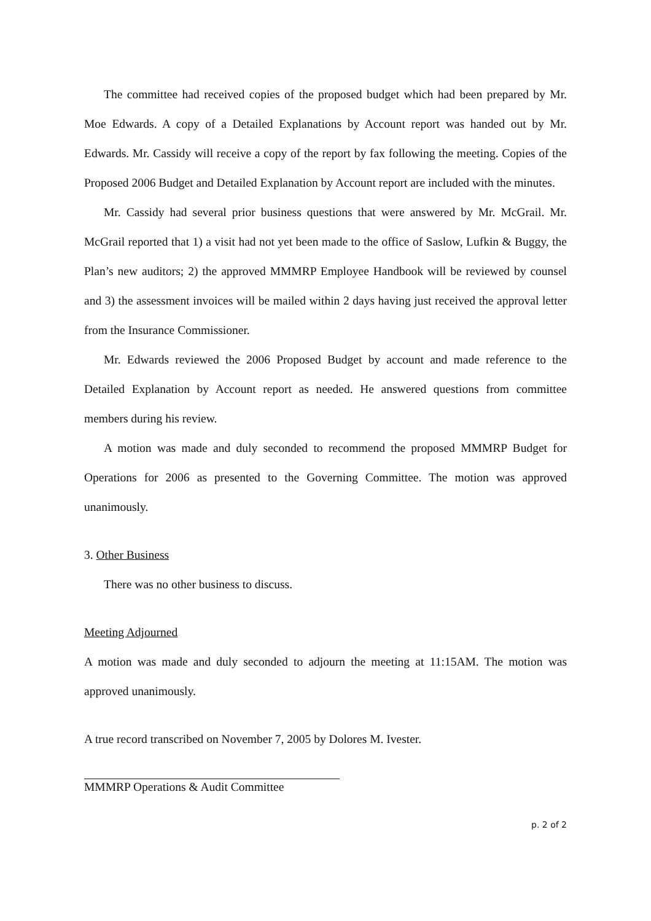The committee had received copies of the proposed budget which had been prepared by Mr. Moe Edwards. A copy of a Detailed Explanations by Account report was handed out by Mr. Edwards. Mr. Cassidy will receive a copy of the report by fax following the meeting. Copies of the Proposed 2006 Budget and Detailed Explanation by Account report are included with the minutes.
Mr. Cassidy had several prior business questions that were answered by Mr. McGrail. Mr. McGrail reported that 1) a visit had not yet been made to the office of Saslow, Lufkin & Buggy, the Plan’s new auditors; 2) the approved MMMRP Employee Handbook will be reviewed by counsel and 3) the assessment invoices will be mailed within 2 days having just received the approval letter from the Insurance Commissioner.
Mr. Edwards reviewed the 2006 Proposed Budget by account and made reference to the Detailed Explanation by Account report as needed. He answered questions from committee members during his review.
A motion was made and duly seconded to recommend the proposed MMMRP Budget for Operations for 2006 as presented to the Governing Committee. The motion was approved unanimously.
3. Other Business
There was no other business to discuss.
Meeting Adjourned
A motion was made and duly seconded to adjourn the meeting at 11:15AM. The motion was approved unanimously.
A true record transcribed on November 7, 2005 by Dolores M. Ivester.
MMMRP Operations & Audit Committee
p. 2 of 2